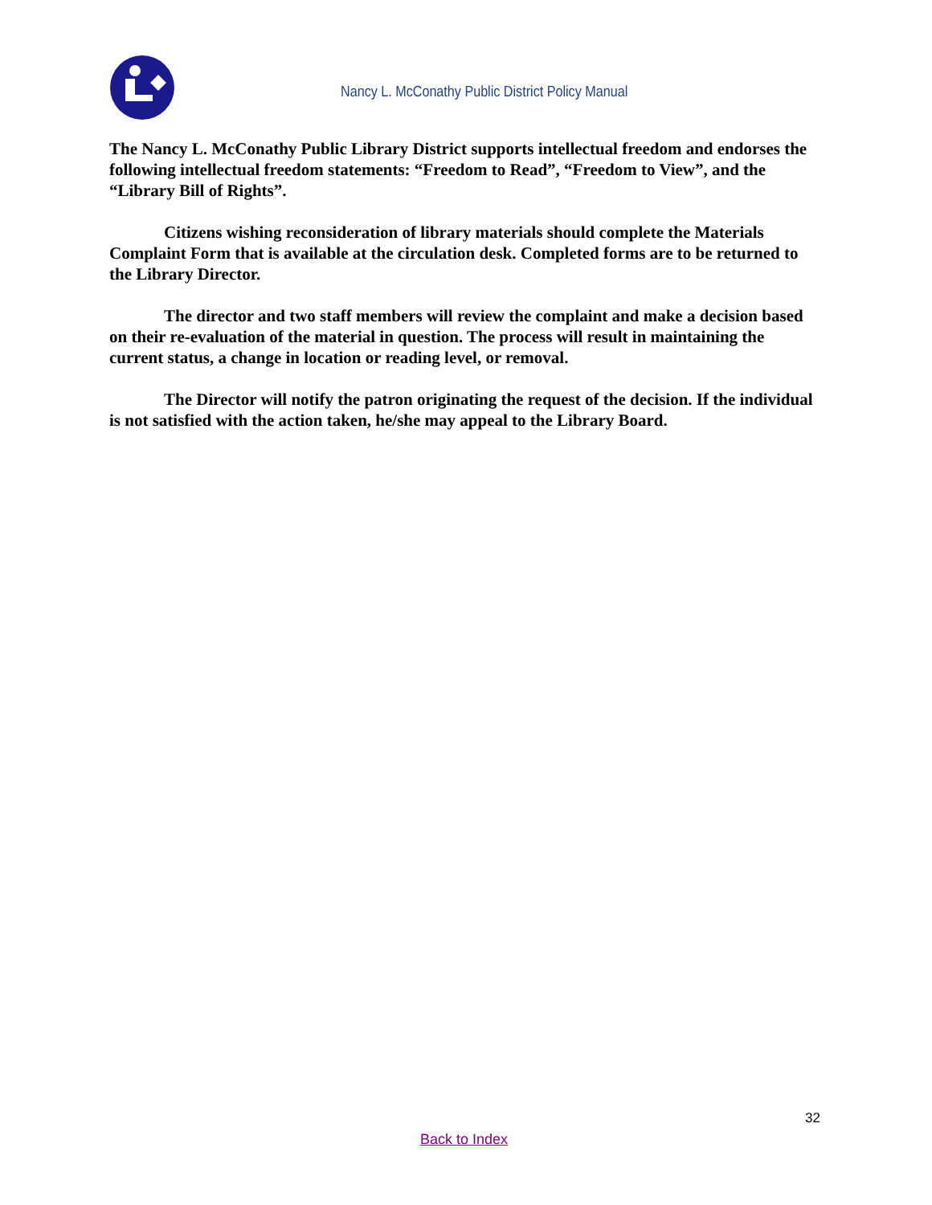Nancy L. McConathy Public District Policy Manual
The Nancy L. McConathy Public Library District supports intellectual freedom and endorses the following intellectual freedom statements: “Freedom to Read”, “Freedom to View”, and the “Library Bill of Rights”.
Citizens wishing reconsideration of library materials should complete the Materials Complaint Form that is available at the circulation desk. Completed forms are to be returned to the Library Director.
The director and two staff members will review the complaint and make a decision based on their re-evaluation of the material in question. The process will result in maintaining the current status, a change in location or reading level, or removal.
The Director will notify the patron originating the request of the decision. If the individual is not satisfied with the action taken, he/she may appeal to the Library Board.
32
Back to Index